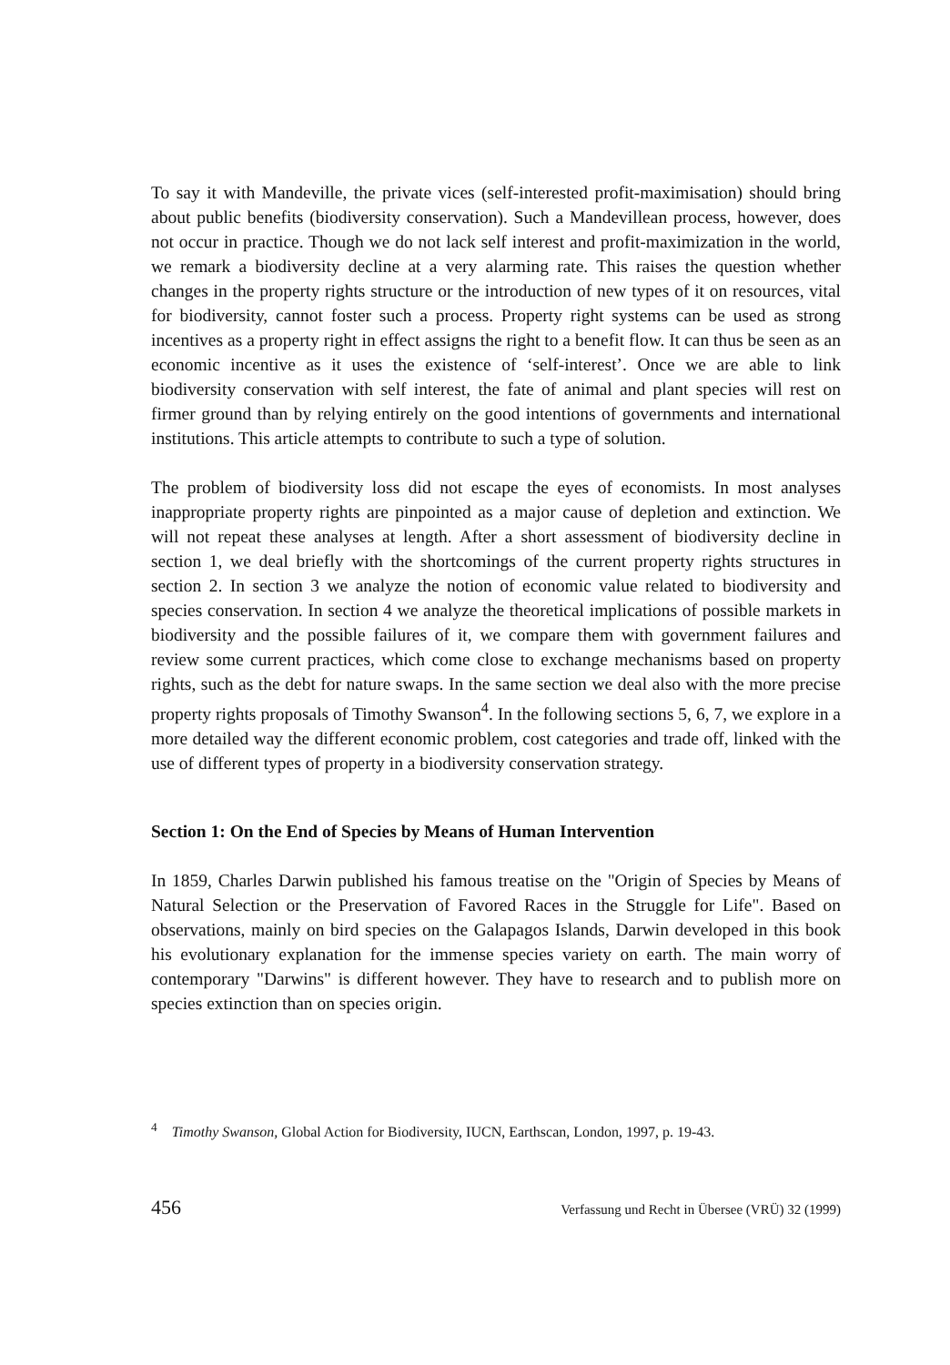To say it with Mandeville, the private vices (self-interested profit-maximisation) should bring about public benefits (biodiversity conservation). Such a Mandevillean process, however, does not occur in practice. Though we do not lack self interest and profit-maximization in the world, we remark a biodiversity decline at a very alarming rate. This raises the question whether changes in the property rights structure or the introduction of new types of it on resources, vital for biodiversity, cannot foster such a process. Property right systems can be used as strong incentives as a property right in effect assigns the right to a benefit flow. It can thus be seen as an economic incentive as it uses the existence of ‘self-interest’. Once we are able to link biodiversity conservation with self interest, the fate of animal and plant species will rest on firmer ground than by relying entirely on the good intentions of governments and international institutions. This article attempts to contribute to such a type of solution.
The problem of biodiversity loss did not escape the eyes of economists. In most analyses inappropriate property rights are pinpointed as a major cause of depletion and extinction. We will not repeat these analyses at length. After a short assessment of biodiversity decline in section 1, we deal briefly with the shortcomings of the current property rights structures in section 2. In section 3 we analyze the notion of economic value related to biodiversity and species conservation. In section 4 we analyze the theoretical implications of possible markets in biodiversity and the possible failures of it, we compare them with government failures and review some current practices, which come close to exchange mechanisms based on property rights, such as the debt for nature swaps. In the same section we deal also with the more precise property rights proposals of Timothy Swanson<sup>4</sup>. In the following sections 5, 6, 7, we explore in a more detailed way the different economic problem, cost categories and trade off, linked with the use of different types of property in a biodiversity conservation strategy.
Section 1: On the End of Species by Means of Human Intervention
In 1859, Charles Darwin published his famous treatise on the "Origin of Species by Means of Natural Selection or the Preservation of Favored Races in the Struggle for Life". Based on observations, mainly on bird species on the Galapagos Islands, Darwin developed in this book his evolutionary explanation for the immense species variety on earth. The main worry of contemporary "Darwins" is different however. They have to research and to publish more on species extinction than on species origin.
<sup>4</sup> Timothy Swanson, Global Action for Biodiversity, IUCN, Earthscan, London, 1997, p. 19-43.
456 Verfassung und Recht in Übersee (VRÜ) 32 (1999)